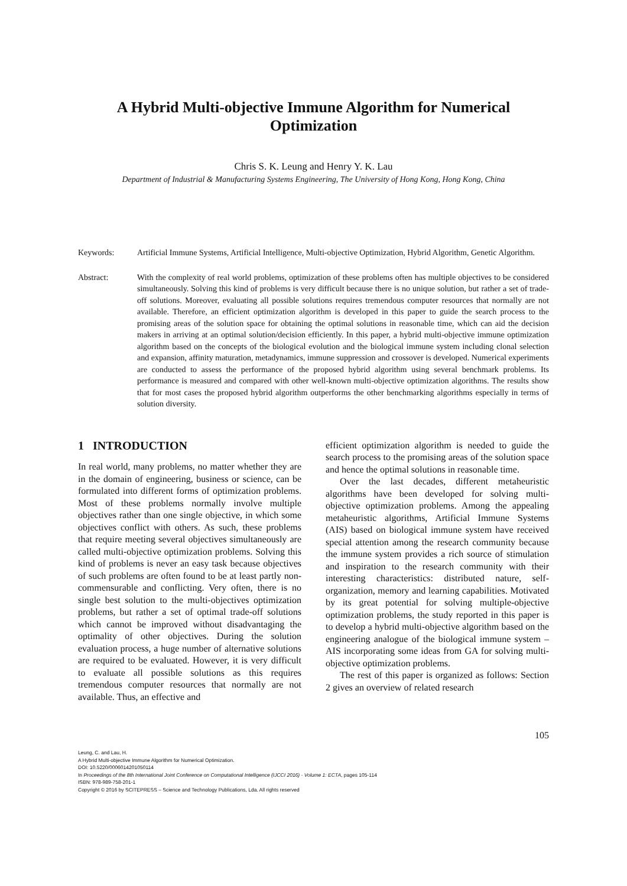A Hybrid Multi-objective Immune Algorithm for Numerical Optimization
Chris S. K. Leung and Henry Y. K. Lau
Department of Industrial & Manufacturing Systems Engineering, The University of Hong Kong, Hong Kong, China
Keywords: Artificial Immune Systems, Artificial Intelligence, Multi-objective Optimization, Hybrid Algorithm, Genetic Algorithm.
Abstract: With the complexity of real world problems, optimization of these problems often has multiple objectives to be considered simultaneously. Solving this kind of problems is very difficult because there is no unique solution, but rather a set of trade-off solutions. Moreover, evaluating all possible solutions requires tremendous computer resources that normally are not available. Therefore, an efficient optimization algorithm is developed in this paper to guide the search process to the promising areas of the solution space for obtaining the optimal solutions in reasonable time, which can aid the decision makers in arriving at an optimal solution/decision efficiently. In this paper, a hybrid multi-objective immune optimization algorithm based on the concepts of the biological evolution and the biological immune system including clonal selection and expansion, affinity maturation, metadynamics, immune suppression and crossover is developed. Numerical experiments are conducted to assess the performance of the proposed hybrid algorithm using several benchmark problems. Its performance is measured and compared with other well-known multi-objective optimization algorithms. The results show that for most cases the proposed hybrid algorithm outperforms the other benchmarking algorithms especially in terms of solution diversity.
1 INTRODUCTION
In real world, many problems, no matter whether they are in the domain of engineering, business or science, can be formulated into different forms of optimization problems. Most of these problems normally involve multiple objectives rather than one single objective, in which some objectives conflict with others. As such, these problems that require meeting several objectives simultaneously are called multi-objective optimization problems. Solving this kind of problems is never an easy task because objectives of such problems are often found to be at least partly non-commensurable and conflicting. Very often, there is no single best solution to the multi-objectives optimization problems, but rather a set of optimal trade-off solutions which cannot be improved without disadvantaging the optimality of other objectives. During the solution evaluation process, a huge number of alternative solutions are required to be evaluated. However, it is very difficult to evaluate all possible solutions as this requires tremendous computer resources that normally are not available. Thus, an effective and
efficient optimization algorithm is needed to guide the search process to the promising areas of the solution space and hence the optimal solutions in reasonable time.
Over the last decades, different metaheuristic algorithms have been developed for solving multi-objective optimization problems. Among the appealing metaheuristic algorithms, Artificial Immune Systems (AIS) based on biological immune system have received special attention among the research community because the immune system provides a rich source of stimulation and inspiration to the research community with their interesting characteristics: distributed nature, self-organization, memory and learning capabilities. Motivated by its great potential for solving multiple-objective optimization problems, the study reported in this paper is to develop a hybrid multi-objective algorithm based on the engineering analogue of the biological immune system – AIS incorporating some ideas from GA for solving multi-objective optimization problems.
The rest of this paper is organized as follows: Section 2 gives an overview of related research
105
Leung, C. and Lau, H.
A Hybrid Multi-objective Immune Algorithm for Numerical Optimization.
DOI: 10.5220/0006014201050114
In Proceedings of the 8th International Joint Conference on Computational Intelligence (IJCCI 2016) - Volume 1: ECTA, pages 105-114
ISBN: 978-989-758-201-1
Copyright © 2016 by SCITEPRESS – Science and Technology Publications, Lda. All rights reserved